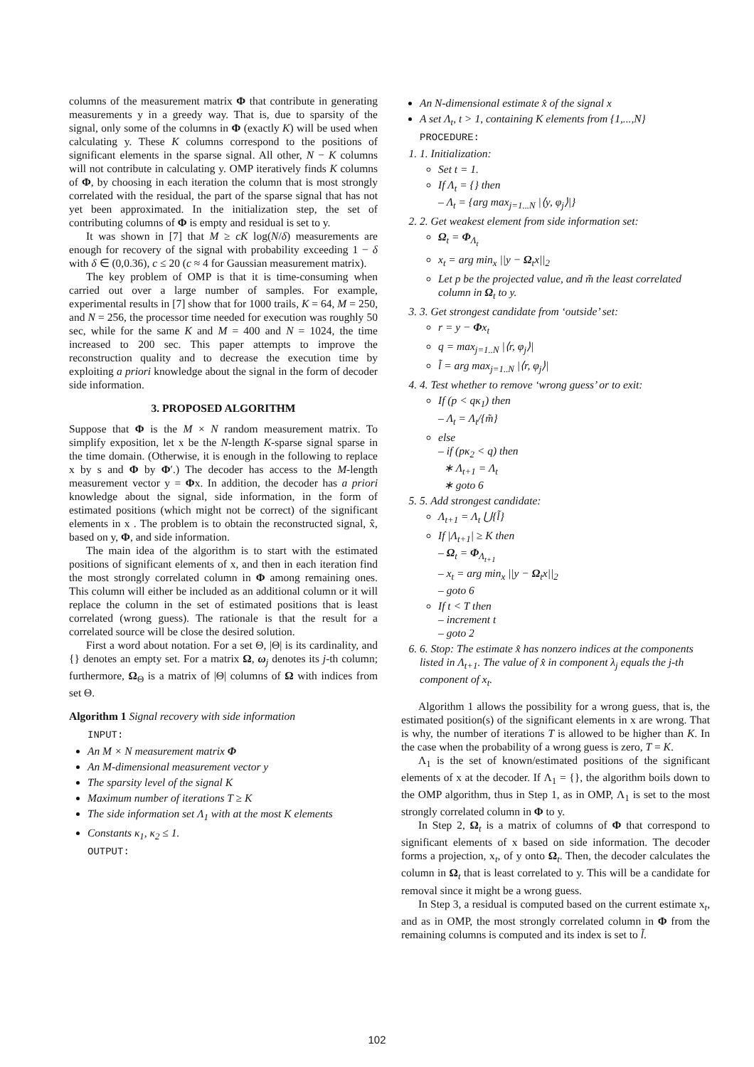columns of the measurement matrix Φ that contribute in generating measurements y in a greedy way. That is, due to sparsity of the signal, only some of the columns in Φ (exactly K) will be used when calculating y. These K columns correspond to the positions of significant elements in the sparse signal. All other, N − K columns will not contribute in calculating y. OMP iteratively finds K columns of Φ, by choosing in each iteration the column that is most strongly correlated with the residual, the part of the sparse signal that has not yet been approximated. In the initialization step, the set of contributing columns of Φ is empty and residual is set to y.
It was shown in [7] that M ≥ cK log(N/δ) measurements are enough for recovery of the signal with probability exceeding 1 − δ with δ ∈ (0,0.36), c ≤ 20 (c ≈ 4 for Gaussian measurement matrix).
The key problem of OMP is that it is time-consuming when carried out over a large number of samples. For example, experimental results in [7] show that for 1000 trails, K = 64, M = 250, and N = 256, the processor time needed for execution was roughly 50 sec, while for the same K and M = 400 and N = 1024, the time increased to 200 sec. This paper attempts to improve the reconstruction quality and to decrease the execution time by exploiting a priori knowledge about the signal in the form of decoder side information.
3. PROPOSED ALGORITHM
Suppose that Φ is the M × N random measurement matrix. To simplify exposition, let x be the N-length K-sparse signal sparse in the time domain. (Otherwise, it is enough in the following to replace x by s and Φ by Φ′.) The decoder has access to the M-length measurement vector y = Φx. In addition, the decoder has a priori knowledge about the signal, side information, in the form of estimated positions (which might not be correct) of the significant elements in x . The problem is to obtain the reconstructed signal, x̂, based on y, Φ, and side information.
The main idea of the algorithm is to start with the estimated positions of significant elements of x, and then in each iteration find the most strongly correlated column in Φ among remaining ones. This column will either be included as an additional column or it will replace the column in the set of estimated positions that is least correlated (wrong guess). The rationale is that the result for a correlated source will be close the desired solution.
First a word about notation. For a set Θ, |Θ| is its cardinality, and {} denotes an empty set. For a matrix Ω, ω<sub>j</sub> denotes its j-th column; furthermore, Ω<sub>Θ</sub> is a matrix of |Θ| columns of Ω with indices from set Θ.
Algorithm 1 Signal recovery with side information
INPUT:
An M × N measurement matrix Φ
An M-dimensional measurement vector y
The sparsity level of the signal K
Maximum number of iterations T ≥ K
The side information set Λ<sub>1</sub> with at the most K elements
Constants κ<sub>1</sub>, κ<sub>2</sub> ≤ 1.
OUTPUT:
An N-dimensional estimate x̂ of the signal x
A set Λ<sub>t</sub>, t > 1, containing K elements from {1,...,N}
PROCEDURE:
1. 1. Initialization:
Set t = 1.
If Λ<sub>t</sub> = {} then
– Λ<sub>t</sub> = {arg max<sub>j=1...N</sub> |⟨y, φ<sub>j</sub>⟩|}
2. 2. Get weakest element from side information set:
Ω<sub>t</sub> = Φ<sub>Λ<sub>t</sub></sub>
x<sub>t</sub> = arg min<sub>x</sub> ||y − Ω<sub>t</sub>x||<sub>2</sub>
Let p be the projected value, and m̃ the least correlated column in Ω<sub>t</sub> to y.
3. 3. Get strongest candidate from ‘outside’ set:
r = y − Φx<sub>t</sub>
q = max<sub>j=1..N</sub> |⟨r, φ<sub>j</sub>⟩|
l̃ = arg max<sub>j=1..N</sub> |⟨r, φ<sub>j</sub>⟩|
4. 4. Test whether to remove ‘wrong guess’ or to exit:
If (p < qκ<sub>1</sub>) then
– Λ<sub>t</sub> = Λ<sub>t</sub>/{m̃}
else
– if (pκ<sub>2</sub> < q) then
∗ Λ<sub>t+1</sub> = Λ<sub>t</sub>
∗ goto 6
5. 5. Add strongest candidate:
Λ<sub>t+1</sub> = Λ<sub>t</sub> ⋃{l̃}
If |Λ<sub>t+1</sub>| ≥ K then
– Ω<sub>t</sub> = Φ<sub>Λ<sub>t+1</sub></sub>
– x<sub>t</sub> = arg min<sub>x</sub> ||y − Ω<sub>t</sub>x||<sub>2</sub>
– goto 6
If t < T then
– increment t
– goto 2
6. 6. Stop: The estimate x̂ has nonzero indices at the components listed in Λ<sub>t+1</sub>. The value of x̂ in component λ<sub>j</sub> equals the j-th component of x<sub>t</sub>.
Algorithm 1 allows the possibility for a wrong guess, that is, the estimated position(s) of the significant elements in x are wrong. That is why, the number of iterations T is allowed to be higher than K. In the case when the probability of a wrong guess is zero, T = K.
Λ<sub>1</sub> is the set of known/estimated positions of the significant elements of x at the decoder. If Λ<sub>1</sub> = {}, the algorithm boils down to the OMP algorithm, thus in Step 1, as in OMP, Λ<sub>1</sub> is set to the most strongly correlated column in Φ to y.
In Step 2, Ω<sub>t</sub> is a matrix of columns of Φ that correspond to significant elements of x based on side information. The decoder forms a projection, x<sub>t</sub>, of y onto Ω<sub>t</sub>. Then, the decoder calculates the column in Ω<sub>t</sub> that is least correlated to y. This will be a candidate for removal since it might be a wrong guess.
In Step 3, a residual is computed based on the current estimate x<sub>t</sub>, and as in OMP, the most strongly correlated column in Φ from the remaining columns is computed and its index is set to l̃.
102